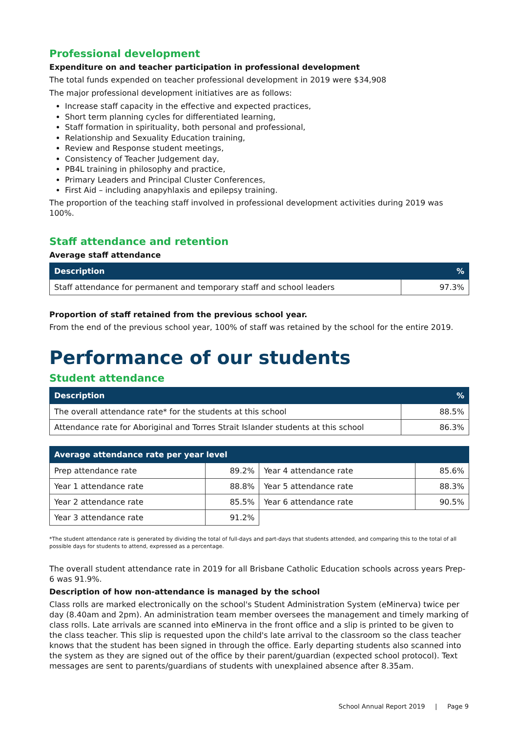Professional development
Expenditure on and teacher participation in professional development
The total funds expended on teacher professional development in 2019 were $34,908
The major professional development initiatives are as follows:
Increase staff capacity in the effective and expected practices,
Short term planning cycles for differentiated learning,
Staff formation in spirituality, both personal and professional,
Relationship and Sexuality Education training,
Review and Response student meetings,
Consistency of Teacher Judgement day,
PB4L training in philosophy and practice,
Primary Leaders and Principal Cluster Conferences,
First Aid – including anapyhlaxis and epilepsy training.
The proportion of the teaching staff involved in professional development activities during 2019 was 100%.
Staff attendance and retention
Average staff attendance
| Description | % |
| --- | --- |
| Staff attendance for permanent and temporary staff and school leaders | 97.3% |
Proportion of staff retained from the previous school year.
From the end of the previous school year, 100% of staff was retained by the school for the entire 2019.
Performance of our students
Student attendance
| Description | % |
| --- | --- |
| The overall attendance rate* for the students at this school | 88.5% |
| Attendance rate for Aboriginal and Torres Strait Islander students at this school | 86.3% |
| Average attendance rate per year level | | | |
| --- | --- | --- | --- |
| Prep attendance rate | 89.2% | Year 4 attendance rate | 85.6% |
| Year 1 attendance rate | 88.8% | Year 5 attendance rate | 88.3% |
| Year 2 attendance rate | 85.5% | Year 6 attendance rate | 90.5% |
| Year 3 attendance rate | 91.2% | | |
*The student attendance rate is generated by dividing the total of full-days and part-days that students attended, and comparing this to the total of all possible days for students to attend, expressed as a percentage.
The overall student attendance rate in 2019 for all Brisbane Catholic Education schools across years Prep-6 was 91.9%.
Description of how non-attendance is managed by the school
Class rolls are marked electronically on the school's Student Administration System (eMinerva) twice per day (8.40am and 2pm). An administration team member oversees the management and timely marking of class rolls. Late arrivals are scanned into eMinerva in the front office and a slip is printed to be given to the class teacher. This slip is requested upon the child's late arrival to the classroom so the class teacher knows that the student has been signed in through the office. Early departing students also scanned into the system as they are signed out of the office by their parent/guardian (expected school protocol). Text messages are sent to parents/guardians of students with unexplained absence after 8.35am.
School Annual Report 2019 | Page 9